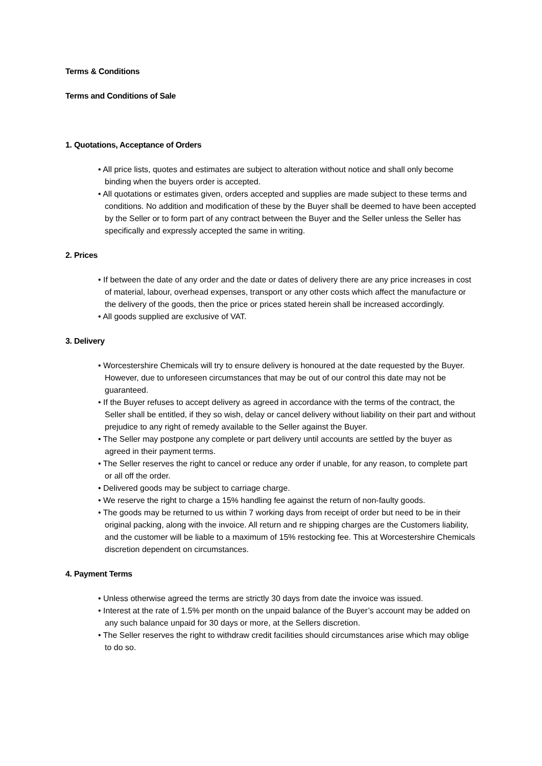Terms & Conditions
Terms and Conditions of Sale
1. Quotations, Acceptance of Orders
• All price lists, quotes and estimates are subject to alteration without notice and shall only become binding when the buyers order is accepted.
• All quotations or estimates given, orders accepted and supplies are made subject to these terms and conditions. No addition and modification of these by the Buyer shall be deemed to have been accepted by the Seller or to form part of any contract between the Buyer and the Seller unless the Seller has specifically and expressly accepted the same in writing.
2. Prices
• If between the date of any order and the date or dates of delivery there are any price increases in cost of material, labour, overhead expenses, transport or any other costs which affect the manufacture or the delivery of the goods, then the price or prices stated herein shall be increased accordingly.
• All goods supplied are exclusive of VAT.
3. Delivery
• Worcestershire Chemicals will try to ensure delivery is honoured at the date requested by the Buyer. However, due to unforeseen circumstances that may be out of our control this date may not be guaranteed.
• If the Buyer refuses to accept delivery as agreed in accordance with the terms of the contract, the Seller shall be entitled, if they so wish, delay or cancel delivery without liability on their part and without prejudice to any right of remedy available to the Seller against the Buyer.
• The Seller may postpone any complete or part delivery until accounts are settled by the buyer as agreed in their payment terms.
• The Seller reserves the right to cancel or reduce any order if unable, for any reason, to complete part or all off the order.
• Delivered goods may be subject to carriage charge.
• We reserve the right to charge a 15% handling fee against the return of non-faulty goods.
• The goods may be returned to us within 7 working days from receipt of order but need to be in their original packing, along with the invoice. All return and re shipping charges are the Customers liability, and the customer will be liable to a maximum of 15% restocking fee. This at Worcestershire Chemicals discretion dependent on circumstances.
4. Payment Terms
• Unless otherwise agreed the terms are strictly 30 days from date the invoice was issued.
• Interest at the rate of 1.5% per month on the unpaid balance of the Buyer’s account may be added on any such balance unpaid for 30 days or more, at the Sellers discretion.
• The Seller reserves the right to withdraw credit facilities should circumstances arise which may oblige to do so.